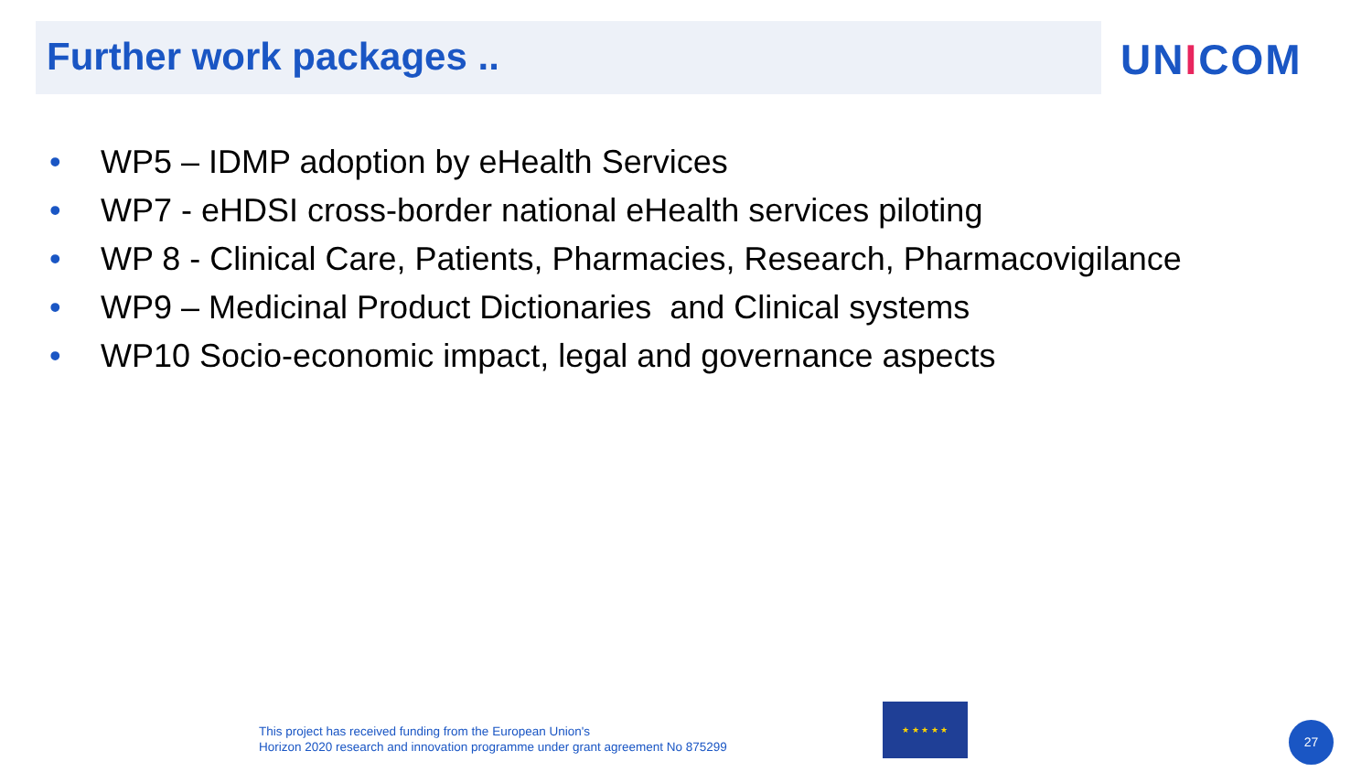Further work packages .. UNICOM
• WP5 – IDMP adoption by eHealth Services
• WP7 - eHDSI cross-border national eHealth services piloting
• WP 8 - Clinical Care, Patients, Pharmacies, Research, Pharmacovigilance
• WP9 – Medicinal Product Dictionaries and Clinical systems
• WP10 Socio-economic impact, legal and governance aspects
This project has received funding from the European Union's
Horizon 2020 research and innovation programme under grant agreement No 875299
★ ★ ★ ★ ★
27